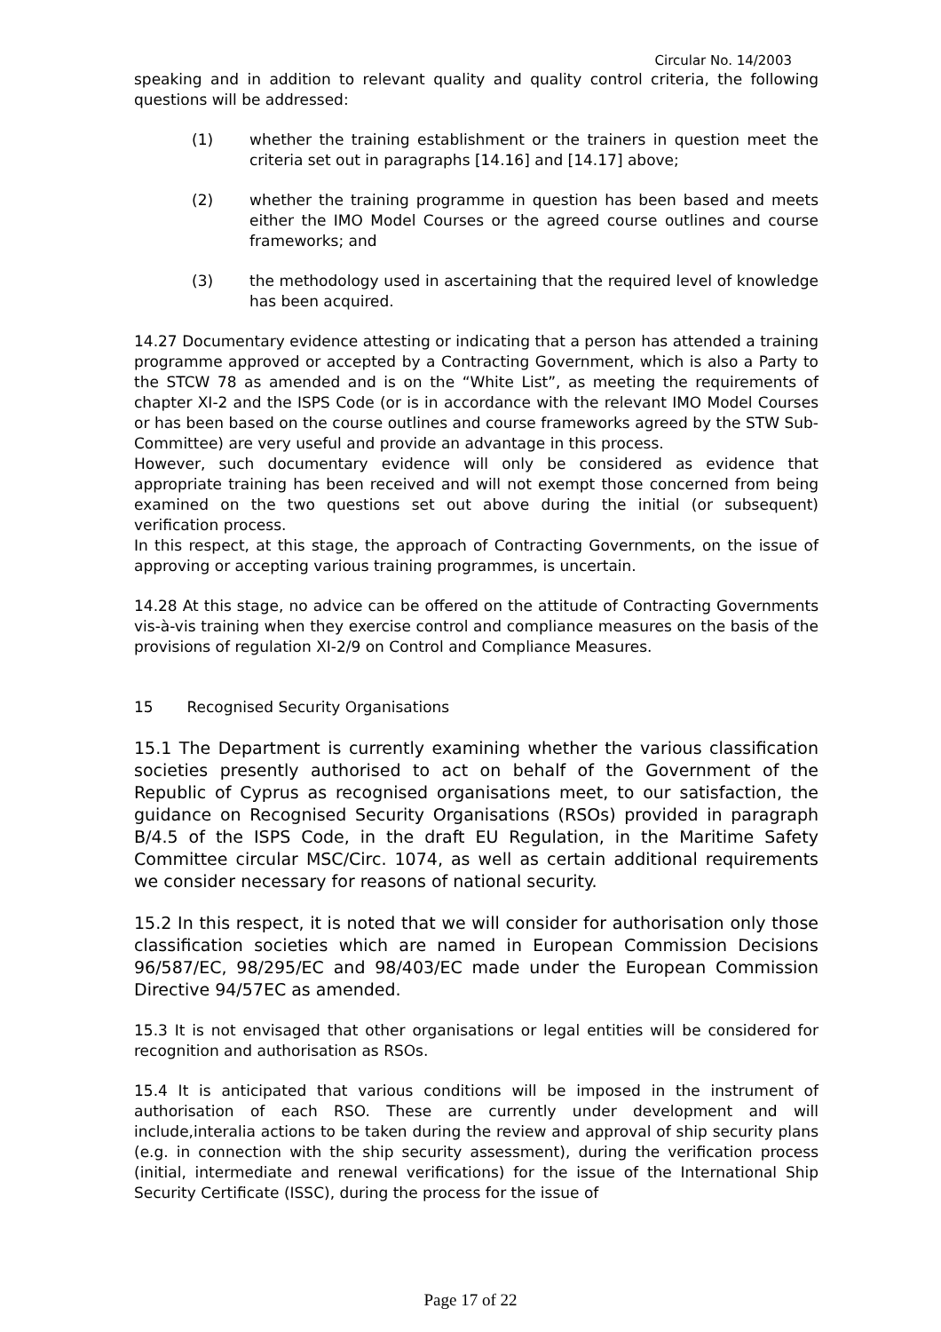Circular No. 14/2003
speaking and in addition to relevant quality and quality control criteria, the following questions will be addressed:
(1) whether the training establishment or the trainers in question meet the criteria set out in paragraphs [14.16] and [14.17] above;
(2) whether the training programme in question has been based and meets either the IMO Model Courses or the agreed course outlines and course frameworks; and
(3) the methodology used in ascertaining that the required level of knowledge has been acquired.
14.27 Documentary evidence attesting or indicating that a person has attended a training programme approved or accepted by a Contracting Government, which is also a Party to the STCW 78 as amended and is on the “White List”, as meeting the requirements of chapter XI-2 and the ISPS Code (or is in accordance with the relevant IMO Model Courses or has been based on the course outlines and course frameworks agreed by the STW Sub-Committee) are very useful and provide an advantage in this process.
However, such documentary evidence will only be considered as evidence that appropriate training has been received and will not exempt those concerned from being examined on the two questions set out above during the initial (or subsequent) verification process.
In this respect, at this stage, the approach of Contracting Governments, on the issue of approving or accepting various training programmes, is uncertain.
14.28 At this stage, no advice can be offered on the attitude of Contracting Governments vis-à-vis training when they exercise control and compliance measures on the basis of the provisions of regulation XI-2/9 on Control and Compliance Measures.
15 Recognised Security Organisations
15.1 The Department is currently examining whether the various classification societies presently authorised to act on behalf of the Government of the Republic of Cyprus as recognised organisations meet, to our satisfaction, the guidance on Recognised Security Organisations (RSOs) provided in paragraph B/4.5 of the ISPS Code, in the draft EU Regulation, in the Maritime Safety Committee circular MSC/Circ. 1074, as well as certain additional requirements we consider necessary for reasons of national security.
15.2 In this respect, it is noted that we will consider for authorisation only those classification societies which are named in European Commission Decisions 96/587/EC, 98/295/EC and 98/403/EC made under the European Commission Directive 94/57EC as amended.
15.3 It is not envisaged that other organisations or legal entities will be considered for recognition and authorisation as RSOs.
15.4 It is anticipated that various conditions will be imposed in the instrument of authorisation of each RSO. These are currently under development and will include,interalia actions to be taken during the review and approval of ship security plans (e.g. in connection with the ship security assessment), during the verification process (initial, intermediate and renewal verifications) for the issue of the International Ship Security Certificate (ISSC), during the process for the issue of
Page 17 of 22